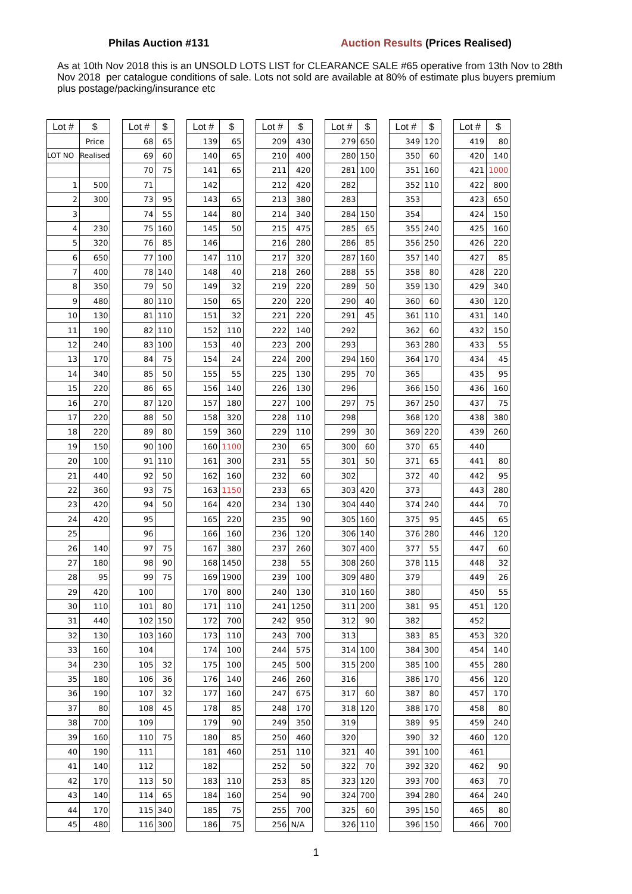Philas Auction #131 Auction Results (Prices Realised)
As at 10th Nov 2018 this is an UNSOLD LOTS LIST for CLEARANCE SALE #65 operative from 13th Nov to 28th Nov 2018 per catalogue conditions of sale. Lots not sold are available at 80% of estimate plus buyers premium plus postage/packing/insurance etc
| Lot # | $ | | Lot # | $ | | Lot # | $ | | Lot # | $ | | Lot # | $ | | Lot # | $ | | Lot # | $ |
| --- | --- | --- | --- | --- | --- | --- | --- | --- | --- | --- | --- | --- | --- | --- | --- | --- | --- | --- | --- |
| | Price | | 68 | 65 | | 139 | 65 | | 209 | 430 | | 279 | 650 | | 349 | 120 | | 419 | 80 |
| LOT NO | Realised | | 69 | 60 | | 140 | 65 | | 210 | 400 | | 280 | 150 | | 350 | 60 | | 420 | 140 |
| | | | 70 | 75 | | 141 | 65 | | 211 | 420 | | 281 | 100 | | 351 | 160 | | 421 | 1000 |
| 1 | 500 | | 71 | | | 142 | | | 212 | 420 | | 282 | | | 352 | 110 | | 422 | 800 |
| 2 | 300 | | 73 | 95 | | 143 | 65 | | 213 | 380 | | 283 | | | 353 | | | 423 | 650 |
| 3 | | | 74 | 55 | | 144 | 80 | | 214 | 340 | | 284 | 150 | | 354 | | | 424 | 150 |
| 4 | 230 | | 75 | 160 | | 145 | 50 | | 215 | 475 | | 285 | 65 | | 355 | 240 | | 425 | 160 |
| 5 | 320 | | 76 | 85 | | 146 | | | 216 | 280 | | 286 | 85 | | 356 | 250 | | 426 | 220 |
| 6 | 650 | | 77 | 100 | | 147 | 110 | | 217 | 320 | | 287 | 160 | | 357 | 140 | | 427 | 85 |
| 7 | 400 | | 78 | 140 | | 148 | 40 | | 218 | 260 | | 288 | 55 | | 358 | 80 | | 428 | 220 |
| 8 | 350 | | 79 | 50 | | 149 | 32 | | 219 | 220 | | 289 | 50 | | 359 | 130 | | 429 | 340 |
| 9 | 480 | | 80 | 110 | | 150 | 65 | | 220 | 220 | | 290 | 40 | | 360 | 60 | | 430 | 120 |
| 10 | 130 | | 81 | 110 | | 151 | 32 | | 221 | 220 | | 291 | 45 | | 361 | 110 | | 431 | 140 |
| 11 | 190 | | 82 | 110 | | 152 | 110 | | 222 | 140 | | 292 | | | 362 | 60 | | 432 | 150 |
| 12 | 240 | | 83 | 100 | | 153 | 40 | | 223 | 200 | | 293 | | | 363 | 280 | | 433 | 55 |
| 13 | 170 | | 84 | 75 | | 154 | 24 | | 224 | 200 | | 294 | 160 | | 364 | 170 | | 434 | 45 |
| 14 | 340 | | 85 | 50 | | 155 | 55 | | 225 | 130 | | 295 | 70 | | 365 | | | 435 | 95 |
| 15 | 220 | | 86 | 65 | | 156 | 140 | | 226 | 130 | | 296 | | | 366 | 150 | | 436 | 160 |
| 16 | 270 | | 87 | 120 | | 157 | 180 | | 227 | 100 | | 297 | 75 | | 367 | 250 | | 437 | 75 |
| 17 | 220 | | 88 | 50 | | 158 | 320 | | 228 | 110 | | 298 | | | 368 | 120 | | 438 | 380 |
| 18 | 220 | | 89 | 80 | | 159 | 360 | | 229 | 110 | | 299 | 30 | | 369 | 220 | | 439 | 260 |
| 19 | 150 | | 90 | 100 | | 160 | 1100 | | 230 | 65 | | 300 | 60 | | 370 | 65 | | 440 | |
| 20 | 100 | | 91 | 110 | | 161 | 300 | | 231 | 55 | | 301 | 50 | | 371 | 65 | | 441 | 80 |
| 21 | 440 | | 92 | 50 | | 162 | 160 | | 232 | 60 | | 302 | | | 372 | 40 | | 442 | 95 |
| 22 | 360 | | 93 | 75 | | 163 | 1150 | | 233 | 65 | | 303 | 420 | | 373 | | | 443 | 280 |
| 23 | 420 | | 94 | 50 | | 164 | 420 | | 234 | 130 | | 304 | 440 | | 374 | 240 | | 444 | 70 |
| 24 | 420 | | 95 | | | 165 | 220 | | 235 | 90 | | 305 | 160 | | 375 | 95 | | 445 | 65 |
| 25 | | | 96 | | | 166 | 160 | | 236 | 120 | | 306 | 140 | | 376 | 280 | | 446 | 120 |
| 26 | 140 | | 97 | 75 | | 167 | 380 | | 237 | 260 | | 307 | 400 | | 377 | 55 | | 447 | 60 |
| 27 | 180 | | 98 | 90 | | 168 | 1450 | | 238 | 55 | | 308 | 260 | | 378 | 115 | | 448 | 32 |
| 28 | 95 | | 99 | 75 | | 169 | 1900 | | 239 | 100 | | 309 | 480 | | 379 | | | 449 | 26 |
| 29 | 420 | | 100 | | | 170 | 800 | | 240 | 130 | | 310 | 160 | | 380 | | | 450 | 55 |
| 30 | 110 | | 101 | 80 | | 171 | 110 | | 241 | 1250 | | 311 | 200 | | 381 | 95 | | 451 | 120 |
| 31 | 440 | | 102 | 150 | | 172 | 700 | | 242 | 950 | | 312 | 90 | | 382 | | | 452 | |
| 32 | 130 | | 103 | 160 | | 173 | 110 | | 243 | 700 | | 313 | | | 383 | 85 | | 453 | 320 |
| 33 | 160 | | 104 | | | 174 | 100 | | 244 | 575 | | 314 | 100 | | 384 | 300 | | 454 | 140 |
| 34 | 230 | | 105 | 32 | | 175 | 100 | | 245 | 500 | | 315 | 200 | | 385 | 100 | | 455 | 280 |
| 35 | 180 | | 106 | 36 | | 176 | 140 | | 246 | 260 | | 316 | | | 386 | 170 | | 456 | 120 |
| 36 | 190 | | 107 | 32 | | 177 | 160 | | 247 | 675 | | 317 | 60 | | 387 | 80 | | 457 | 170 |
| 37 | 80 | | 108 | 45 | | 178 | 85 | | 248 | 170 | | 318 | 120 | | 388 | 170 | | 458 | 80 |
| 38 | 700 | | 109 | | | 179 | 90 | | 249 | 350 | | 319 | | | 389 | 95 | | 459 | 240 |
| 39 | 160 | | 110 | 75 | | 180 | 85 | | 250 | 460 | | 320 | | | 390 | 32 | | 460 | 120 |
| 40 | 190 | | 111 | | | 181 | 460 | | 251 | 110 | | 321 | 40 | | 391 | 100 | | 461 | |
| 41 | 140 | | 112 | | | 182 | | | 252 | 50 | | 322 | 70 | | 392 | 320 | | 462 | 90 |
| 42 | 170 | | 113 | 50 | | 183 | 110 | | 253 | 85 | | 323 | 120 | | 393 | 700 | | 463 | 70 |
| 43 | 140 | | 114 | 65 | | 184 | 160 | | 254 | 90 | | 324 | 700 | | 394 | 280 | | 464 | 240 |
| 44 | 170 | | 115 | 340 | | 185 | 75 | | 255 | 700 | | 325 | 60 | | 395 | 150 | | 465 | 80 |
| 45 | 480 | | 116 | 300 | | 186 | 75 | | 256 | N/A | | 326 | 110 | | 396 | 150 | | 466 | 700 |
1